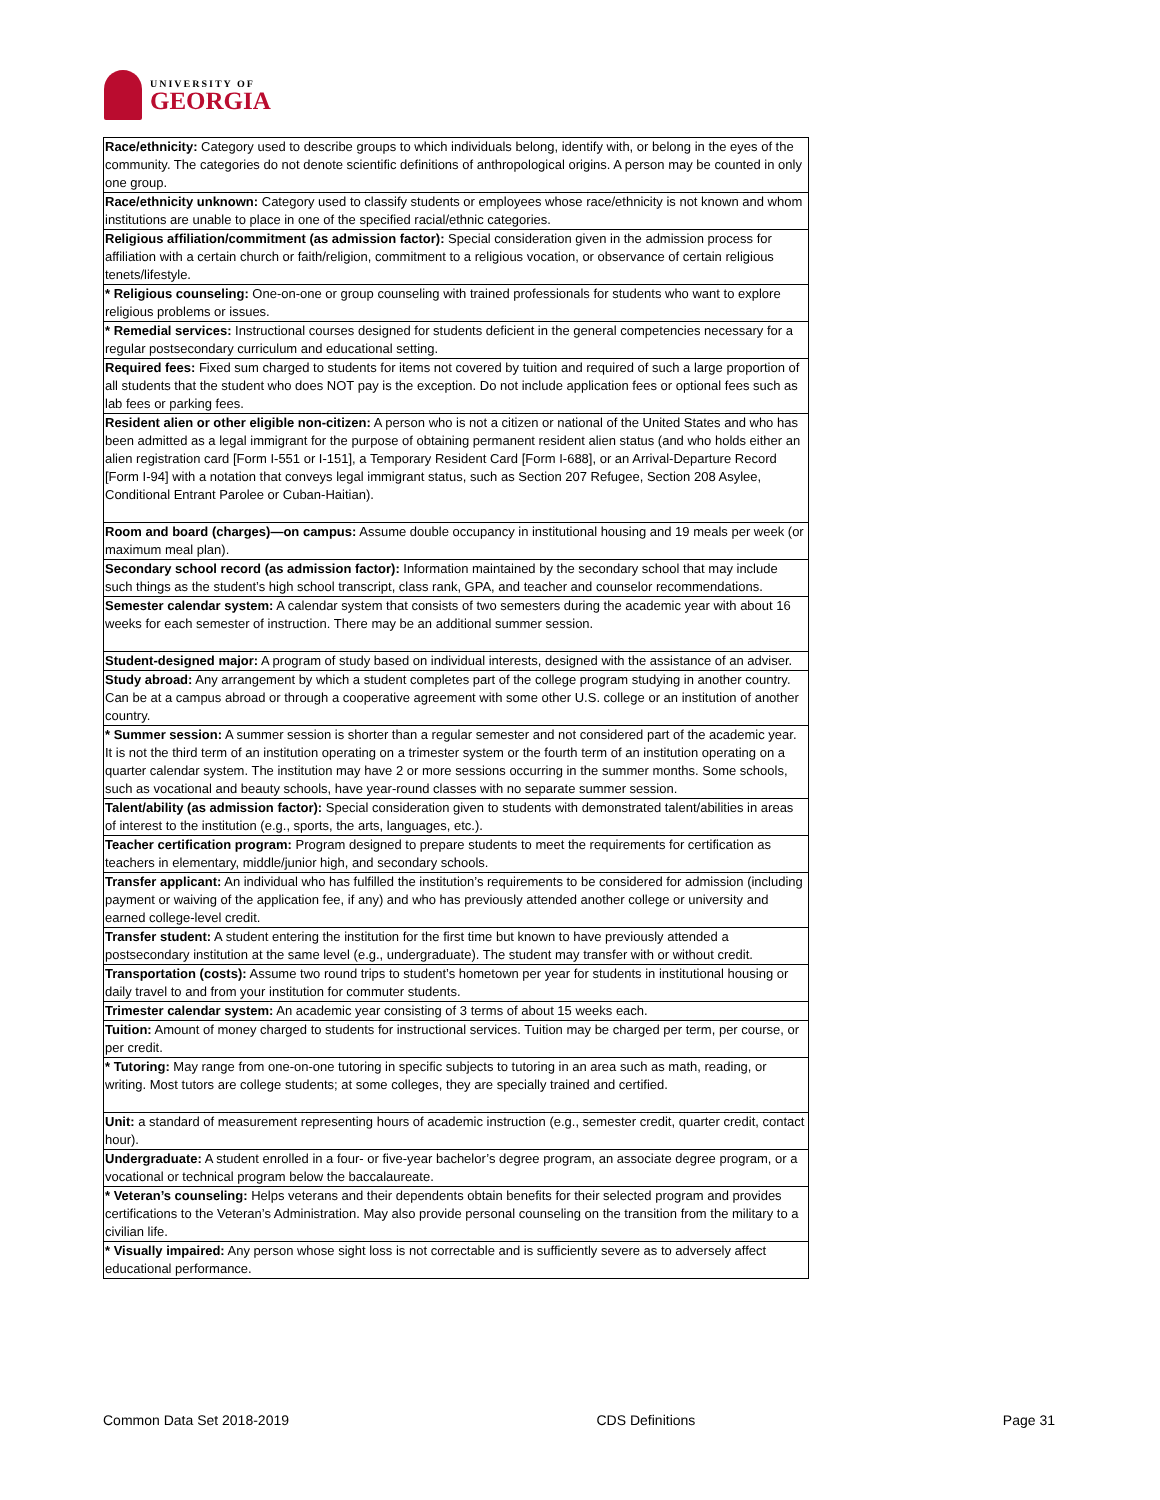UNIVERSITY OF
GEORGIA
| Race/ethnicity: Category used to describe groups to which individuals belong, identify with, or belong in the eyes of the community. The categories do not denote scientific definitions of anthropological origins. A person may be counted in only one group. |
| Race/ethnicity unknown: Category used to classify students or employees whose race/ethnicity is not known and whom institutions are unable to place in one of the specified racial/ethnic categories. |
| Religious affiliation/commitment (as admission factor): Special consideration given in the admission process for affiliation with a certain church or faith/religion, commitment to a religious vocation, or observance of certain religious tenets/lifestyle. |
| * Religious counseling: One-on-one or group counseling with trained professionals for students who want to explore religious problems or issues. |
| * Remedial services: Instructional courses designed for students deficient in the general competencies necessary for a regular postsecondary curriculum and educational setting. |
| Required fees: Fixed sum charged to students for items not covered by tuition and required of such a large proportion of all students that the student who does NOT pay is the exception. Do not include application fees or optional fees such as lab fees or parking fees. |
| Resident alien or other eligible non-citizen: A person who is not a citizen or national of the United States and who has been admitted as a legal immigrant for the purpose of obtaining permanent resident alien status (and who holds either an alien registration card [Form I-551 or I-151], a Temporary Resident Card [Form I-688], or an Arrival-Departure Record [Form I-94] with a notation that conveys legal immigrant status, such as Section 207 Refugee, Section 208 Asylee, Conditional Entrant Parolee or Cuban-Haitian). |
| Room and board (charges)—on campus: Assume double occupancy in institutional housing and 19 meals per week (or maximum meal plan). |
| Secondary school record (as admission factor): Information maintained by the secondary school that may include such things as the student’s high school transcript, class rank, GPA, and teacher and counselor recommendations. |
| Semester calendar system: A calendar system that consists of two semesters during the academic year with about 16 weeks for each semester of instruction. There may be an additional summer session. |
| Student-designed major: A program of study based on individual interests, designed with the assistance of an adviser. |
| Study abroad: Any arrangement by which a student completes part of the college program studying in another country. Can be at a campus abroad or through a cooperative agreement with some other U.S. college or an institution of another country. |
| * Summer session: A summer session is shorter than a regular semester and not considered part of the academic year. It is not the third term of an institution operating on a trimester system or the fourth term of an institution operating on a quarter calendar system. The institution may have 2 or more sessions occurring in the summer months. Some schools, such as vocational and beauty schools, have year-round classes with no separate summer session. |
| Talent/ability (as admission factor): Special consideration given to students with demonstrated talent/abilities in areas of interest to the institution (e.g., sports, the arts, languages, etc.). |
| Teacher certification program: Program designed to prepare students to meet the requirements for certification as teachers in elementary, middle/junior high, and secondary schools. |
| Transfer applicant: An individual who has fulfilled the institution’s requirements to be considered for admission (including payment or waiving of the application fee, if any) and who has previously attended another college or university and earned college-level credit. |
| Transfer student: A student entering the institution for the first time but known to have previously attended a postsecondary institution at the same level (e.g., undergraduate). The student may transfer with or without credit. |
| Transportation (costs): Assume two round trips to student’s hometown per year for students in institutional housing or daily travel to and from your institution for commuter students. |
| Trimester calendar system: An academic year consisting of 3 terms of about 15 weeks each. |
| Tuition: Amount of money charged to students for instructional services. Tuition may be charged per term, per course, or per credit. |
| * Tutoring: May range from one-on-one tutoring in specific subjects to tutoring in an area such as math, reading, or writing. Most tutors are college students; at some colleges, they are specially trained and certified. |
| Unit: a standard of measurement representing hours of academic instruction (e.g., semester credit, quarter credit, contact hour). |
| Undergraduate: A student enrolled in a four- or five-year bachelor’s degree program, an associate degree program, or a vocational or technical program below the baccalaureate. |
| * Veteran’s counseling: Helps veterans and their dependents obtain benefits for their selected program and provides certifications to the Veteran’s Administration. May also provide personal counseling on the transition from the military to a civilian life. |
| * Visually impaired: Any person whose sight loss is not correctable and is sufficiently severe as to adversely affect educational performance. |
Common Data Set 2018-2019 CDS Definitions Page 31